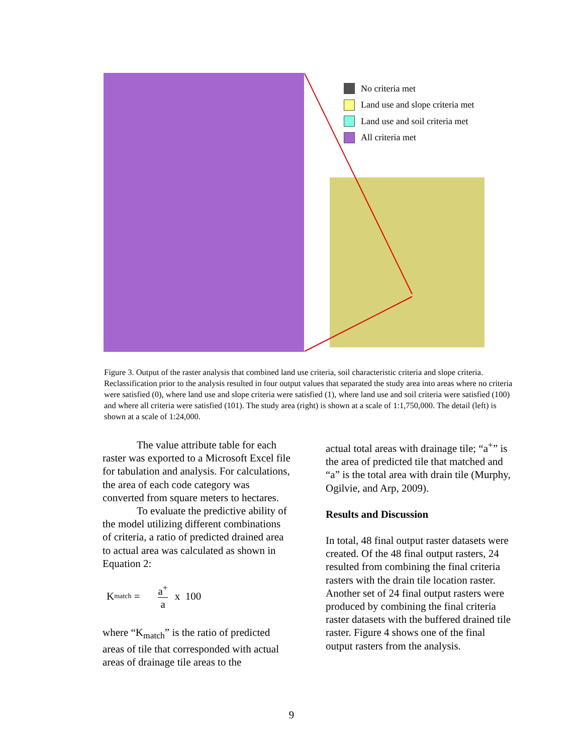No criteria met
Land use and slope criteria met
Land use and soil criteria met
All criteria met
Figure 3. Output of the raster analysis that combined land use criteria, soil characteristic criteria and slope criteria. Reclassification prior to the analysis resulted in four output values that separated the study area into areas where no criteria were satisfied (0), where land use and slope criteria were satisfied (1), where land use and soil criteria were satisfied (100) and where all criteria were satisfied (101). The study area (right) is shown at a scale of 1:1,750,000. The detail (left) is shown at a scale of 1:24,000.
The value attribute table for each raster was exported to a Microsoft Excel file for tabulation and analysis. For calculations, the area of each code category was converted from square meters to hectares.
To evaluate the predictive ability of the model utilizing different combinations of criteria, a ratio of predicted drained area to actual area was calculated as shown in Equation 2:
K<sub>match</sub> = a<sup>+</sup>
a x 100
where “K<sub>match</sub>” is the ratio of predicted areas of tile that corresponded with actual areas of drainage tile areas to the
actual total areas with drainage tile; “a<sup>+</sup>” is the area of predicted tile that matched and “a” is the total area with drain tile (Murphy, Ogilvie, and Arp, 2009).
Results and Discussion
In total, 48 final output raster datasets were created. Of the 48 final output rasters, 24 resulted from combining the final criteria rasters with the drain tile location raster. Another set of 24 final output rasters were produced by combining the final criteria raster datasets with the buffered drained tile raster. Figure 4 shows one of the final output rasters from the analysis.
9